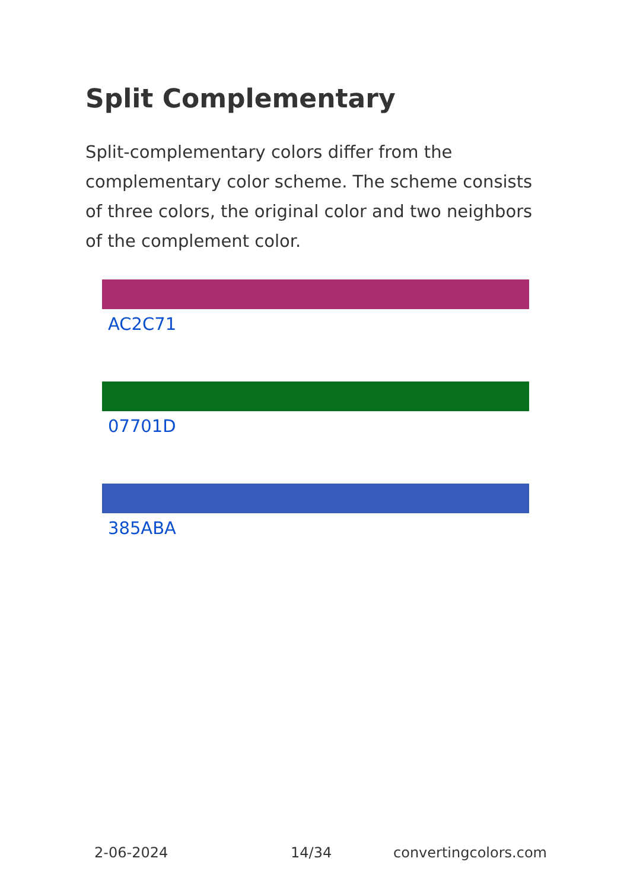Split Complementary
Split-complementary colors differ from the complementary color scheme. The scheme consists of three colors, the original color and two neighbors of the complement color.
AC2C71
07701D
385ABA
2-06-2024 14/34 convertingcolors.com